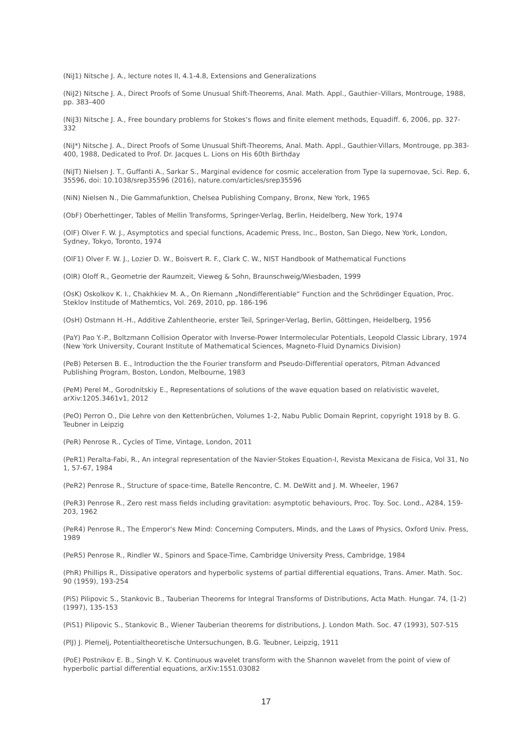(NiJ1) Nitsche J. A., lecture notes II, 4.1-4.8, Extensions and Generalizations
(NiJ2) Nitsche J. A., Direct Proofs of Some Unusual Shift-Theorems, Anal. Math. Appl., Gauthier–Villars, Montrouge, 1988, pp. 383–400
(NiJ3) Nitsche J. A., Free boundary problems for Stokes‘s flows and finite element methods, Equadiff. 6, 2006, pp. 327-332
(NiJ*) Nitsche J. A., Direct Proofs of Some Unusual Shift-Theorems, Anal. Math. Appl., Gauthier-Villars, Montrouge, pp.383-400, 1988, Dedicated to Prof. Dr. Jacques L. Lions on His 60th Birthday
(NiJT) Nielsen J. T., Guffanti A., Sarkar S., Marginal evidence for cosmic acceleration from Type Ia supernovae, Sci. Rep. 6, 35596, doi: 10.1038/srep35596 (2016), nature.com/articles/srep35596
(NiN) Nielsen N., Die Gammafunktion, Chelsea Publishing Company, Bronx, New York, 1965
(ObF) Oberhettinger, Tables of Mellin Transforms, Springer-Verlag, Berlin, Heidelberg, New York, 1974
(OlF) Olver F. W. J., Asymptotics and special functions, Academic Press, Inc., Boston, San Diego, New York, London, Sydney, Tokyo, Toronto, 1974
(OlF1) Olver F. W. J., Lozier D. W., Boisvert R. F., Clark C. W., NIST Handbook of Mathematical Functions
(OlR) Oloff R., Geometrie der Raumzeit, Vieweg & Sohn, Braunschweig/Wiesbaden, 1999
(OsK) Oskolkov K. I., Chakhkiev M. A., On Riemann „Nondifferentiable“ Function and the Schrödinger Equation, Proc. Steklov Institude of Mathemtics, Vol. 269, 2010, pp. 186-196
(OsH) Ostmann H.-H., Additive Zahlentheorie, erster Teil, Springer-Verlag, Berlin, Göttingen, Heidelberg, 1956
(PaY) Pao Y.-P., Boltzmann Collision Operator with Inverse-Power Intermolecular Potentials, Leopold Classic Library, 1974 (New York University, Courant Institute of Mathematical Sciences, Magneto-Fluid Dynamics Division)
(PeB) Petersen B. E., Introduction the the Fourier transform and Pseudo-Differential operators, Pitman Advanced Publishing Program, Boston, London, Melbourne, 1983
(PeM) Perel M., Gorodnitskiy E., Representations of solutions of the wave equation based on relativistic wavelet, arXiv:1205.3461v1, 2012
(PeO) Perron O., Die Lehre von den Kettenbrüchen, Volumes 1-2, Nabu Public Domain Reprint, copyright 1918 by B. G. Teubner in Leipzig
(PeR) Penrose R., Cycles of Time, Vintage, London, 2011
(PeR1) Peralta-Fabi, R., An integral representation of the Navier-Stokes Equation-I, Revista Mexicana de Fisica, Vol 31, No 1, 57-67, 1984
(PeR2) Penrose R., Structure of space-time, Batelle Rencontre, C. M. DeWitt and J. M. Wheeler, 1967
(PeR3) Penrose R., Zero rest mass fields including gravitation: asymptotic behaviours, Proc. Toy. Soc. Lond., A284, 159-203, 1962
(PeR4) Penrose R., The Emperor's New Mind: Concerning Computers, Minds, and the Laws of Physics, Oxford Univ. Press, 1989
(PeR5) Penrose R., Rindler W., Spinors and Space-Time, Cambridge University Press, Cambridge, 1984
(PhR) Phillips R., Dissipative operators and hyperbolic systems of partial differential equations, Trans. Amer. Math. Soc. 90 (1959), 193-254
(PiS) Pilipovic S., Stankovic B., Tauberian Theorems for Integral Transforms of Distributions, Acta Math. Hungar. 74, (1-2) (1997), 135-153
(PiS1) Pilipovic S., Stankovic B., Wiener Tauberian theorems for distributions, J. London Math. Soc. 47 (1993), 507-515
(PlJ) J. Plemelj, Potentialtheoretische Untersuchungen, B.G. Teubner, Leipzig, 1911
(PoE) Postnikov E. B., Singh V. K. Continuous wavelet transform with the Shannon wavelet from the point of view of hyperbolic partial differential equations, arXiv:1551.03082
17